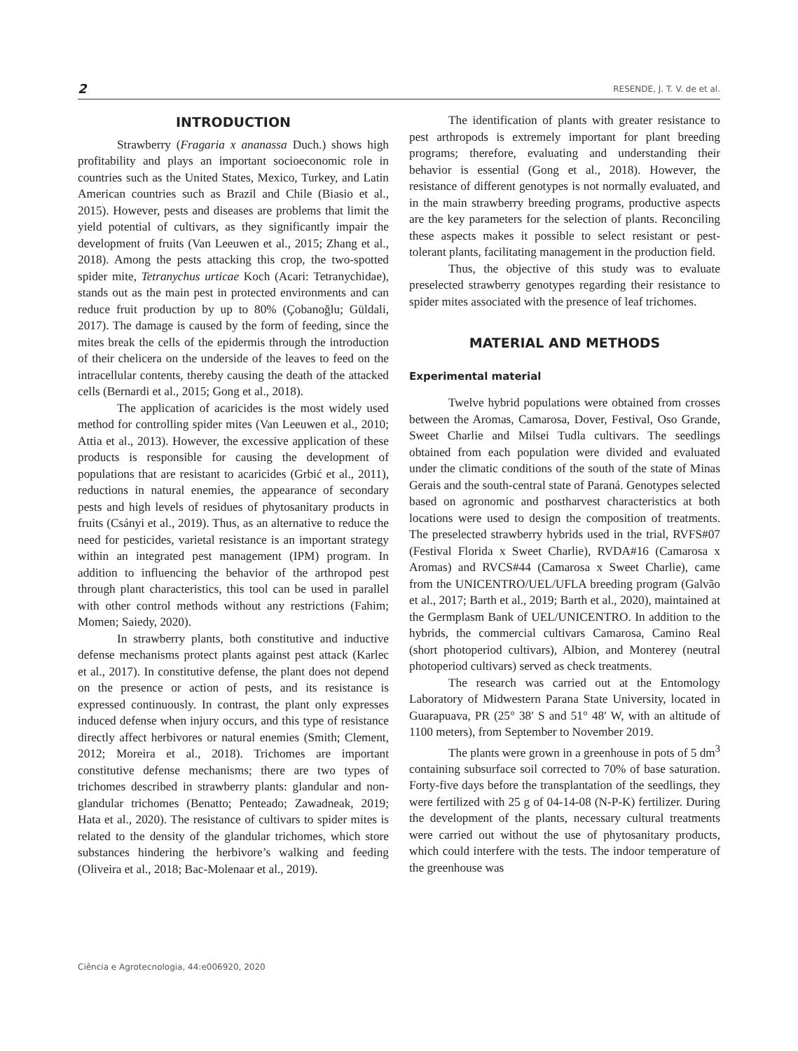2 RESENDE, J. T. V. de et al.
INTRODUCTION
Strawberry (Fragaria x ananassa Duch.) shows high profitability and plays an important socioeconomic role in countries such as the United States, Mexico, Turkey, and Latin American countries such as Brazil and Chile (Biasio et al., 2015). However, pests and diseases are problems that limit the yield potential of cultivars, as they significantly impair the development of fruits (Van Leeuwen et al., 2015; Zhang et al., 2018). Among the pests attacking this crop, the two-spotted spider mite, Tetranychus urticae Koch (Acari: Tetranychidae), stands out as the main pest in protected environments and can reduce fruit production by up to 80% (Çobanoğlu; Güldali, 2017). The damage is caused by the form of feeding, since the mites break the cells of the epidermis through the introduction of their chelicera on the underside of the leaves to feed on the intracellular contents, thereby causing the death of the attacked cells (Bernardi et al., 2015; Gong et al., 2018).
The application of acaricides is the most widely used method for controlling spider mites (Van Leeuwen et al., 2010; Attia et al., 2013). However, the excessive application of these products is responsible for causing the development of populations that are resistant to acaricides (Grbić et al., 2011), reductions in natural enemies, the appearance of secondary pests and high levels of residues of phytosanitary products in fruits (Csányi et al., 2019). Thus, as an alternative to reduce the need for pesticides, varietal resistance is an important strategy within an integrated pest management (IPM) program. In addition to influencing the behavior of the arthropod pest through plant characteristics, this tool can be used in parallel with other control methods without any restrictions (Fahim; Momen; Saiedy, 2020).
In strawberry plants, both constitutive and inductive defense mechanisms protect plants against pest attack (Karlec et al., 2017). In constitutive defense, the plant does not depend on the presence or action of pests, and its resistance is expressed continuously. In contrast, the plant only expresses induced defense when injury occurs, and this type of resistance directly affect herbivores or natural enemies (Smith; Clement, 2012; Moreira et al., 2018). Trichomes are important constitutive defense mechanisms; there are two types of trichomes described in strawberry plants: glandular and non-glandular trichomes (Benatto; Penteado; Zawadneak, 2019; Hata et al., 2020). The resistance of cultivars to spider mites is related to the density of the glandular trichomes, which store substances hindering the herbivore’s walking and feeding (Oliveira et al., 2018; Bac-Molenaar et al., 2019).
The identification of plants with greater resistance to pest arthropods is extremely important for plant breeding programs; therefore, evaluating and understanding their behavior is essential (Gong et al., 2018). However, the resistance of different genotypes is not normally evaluated, and in the main strawberry breeding programs, productive aspects are the key parameters for the selection of plants. Reconciling these aspects makes it possible to select resistant or pest-tolerant plants, facilitating management in the production field.
Thus, the objective of this study was to evaluate preselected strawberry genotypes regarding their resistance to spider mites associated with the presence of leaf trichomes.
MATERIAL AND METHODS
Experimental material
Twelve hybrid populations were obtained from crosses between the Aromas, Camarosa, Dover, Festival, Oso Grande, Sweet Charlie and Milsei Tudla cultivars. The seedlings obtained from each population were divided and evaluated under the climatic conditions of the south of the state of Minas Gerais and the south-central state of Paraná. Genotypes selected based on agronomic and postharvest characteristics at both locations were used to design the composition of treatments. The preselected strawberry hybrids used in the trial, RVFS#07 (Festival Florida x Sweet Charlie), RVDA#16 (Camarosa x Aromas) and RVCS#44 (Camarosa x Sweet Charlie), came from the UNICENTRO/UEL/UFLA breeding program (Galvão et al., 2017; Barth et al., 2019; Barth et al., 2020), maintained at the Germplasm Bank of UEL/UNICENTRO. In addition to the hybrids, the commercial cultivars Camarosa, Camino Real (short photoperiod cultivars), Albion, and Monterey (neutral photoperiod cultivars) served as check treatments.
The research was carried out at the Entomology Laboratory of Midwestern Parana State University, located in Guarapuava, PR (25° 38′ S and 51° 48′ W, with an altitude of 1100 meters), from September to November 2019.
The plants were grown in a greenhouse in pots of 5 dm<sup>3</sup> containing subsurface soil corrected to 70% of base saturation. Forty-five days before the transplantation of the seedlings, they were fertilized with 25 g of 04-14-08 (N-P-K) fertilizer. During the development of the plants, necessary cultural treatments were carried out without the use of phytosanitary products, which could interfere with the tests. The indoor temperature of the greenhouse was
Ciência e Agrotecnologia, 44:e006920, 2020